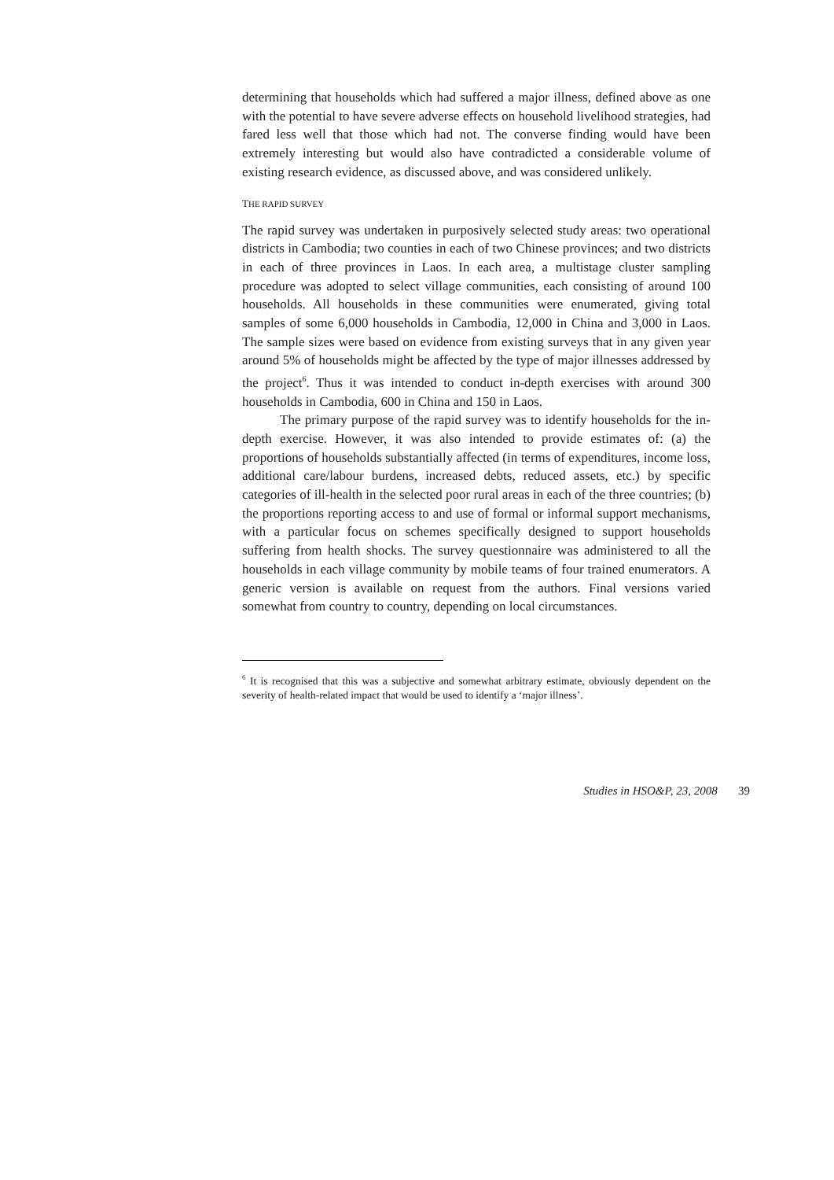determining that households which had suffered a major illness, defined above as one with the potential to have severe adverse effects on household livelihood strategies, had fared less well that those which had not. The converse finding would have been extremely interesting but would also have contradicted a considerable volume of existing research evidence, as discussed above, and was considered unlikely.
THE RAPID SURVEY
The rapid survey was undertaken in purposively selected study areas: two operational districts in Cambodia; two counties in each of two Chinese provinces; and two districts in each of three provinces in Laos. In each area, a multistage cluster sampling procedure was adopted to select village communities, each consisting of around 100 households. All households in these communities were enumerated, giving total samples of some 6,000 households in Cambodia, 12,000 in China and 3,000 in Laos. The sample sizes were based on evidence from existing surveys that in any given year around 5% of households might be affected by the type of major illnesses addressed by the project<sup>6</sup>. Thus it was intended to conduct in-depth exercises with around 300 households in Cambodia, 600 in China and 150 in Laos.
The primary purpose of the rapid survey was to identify households for the in-depth exercise. However, it was also intended to provide estimates of: (a) the proportions of households substantially affected (in terms of expenditures, income loss, additional care/labour burdens, increased debts, reduced assets, etc.) by specific categories of ill-health in the selected poor rural areas in each of the three countries; (b) the proportions reporting access to and use of formal or informal support mechanisms, with a particular focus on schemes specifically designed to support households suffering from health shocks. The survey questionnaire was administered to all the households in each village community by mobile teams of four trained enumerators. A generic version is available on request from the authors. Final versions varied somewhat from country to country, depending on local circumstances.
<sup>6</sup> It is recognised that this was a subjective and somewhat arbitrary estimate, obviously dependent on the severity of health-related impact that would be used to identify a ‘major illness’.
Studies in HSO&P, 23, 2008 39